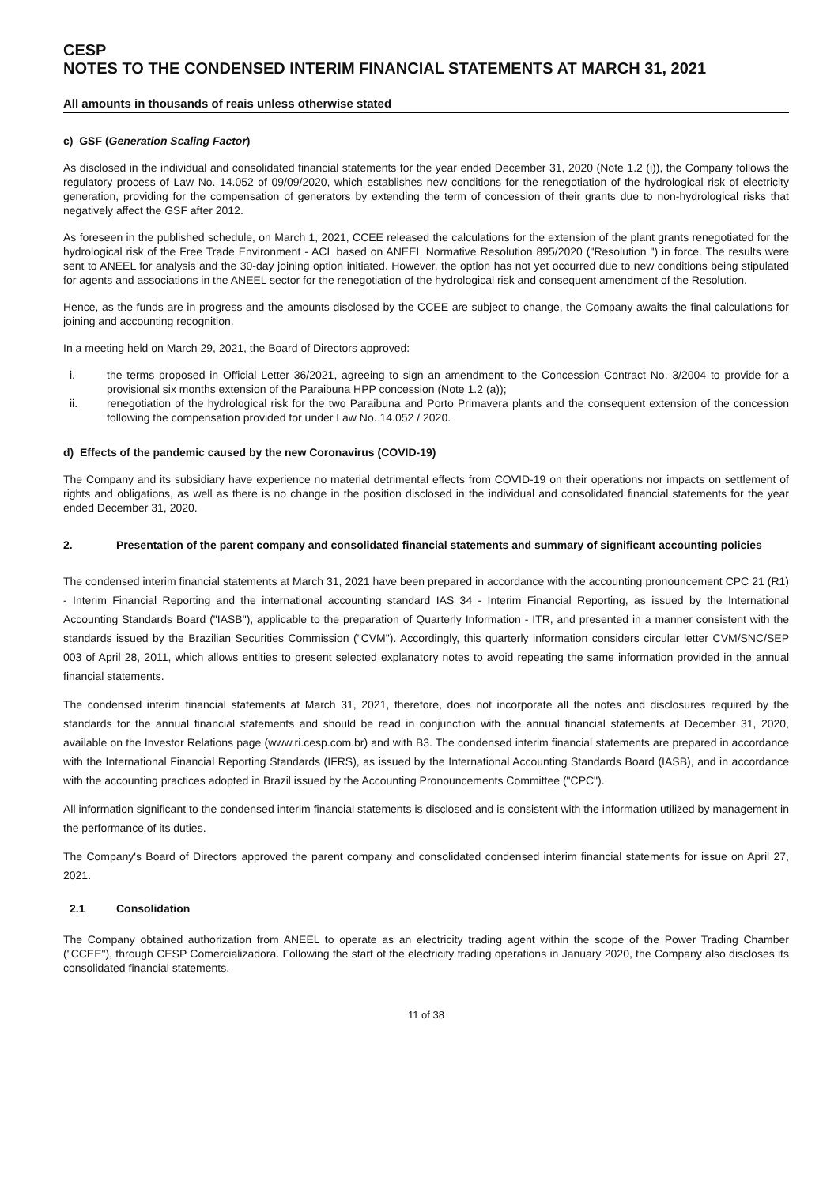CESP
NOTES TO THE CONDENSED INTERIM FINANCIAL STATEMENTS AT MARCH 31, 2021
All amounts in thousands of reais unless otherwise stated
c) GSF (Generation Scaling Factor)
As disclosed in the individual and consolidated financial statements for the year ended December 31, 2020 (Note 1.2 (i)), the Company follows the regulatory process of Law No. 14.052 of 09/09/2020, which establishes new conditions for the renegotiation of the hydrological risk of electricity generation, providing for the compensation of generators by extending the term of concession of their grants due to non-hydrological risks that negatively affect the GSF after 2012.
As foreseen in the published schedule, on March 1, 2021, CCEE released the calculations for the extension of the plant grants renegotiated for the hydrological risk of the Free Trade Environment - ACL based on ANEEL Normative Resolution 895/2020 ("Resolution ") in force. The results were sent to ANEEL for analysis and the 30-day joining option initiated. However, the option has not yet occurred due to new conditions being stipulated for agents and associations in the ANEEL sector for the renegotiation of the hydrological risk and consequent amendment of the Resolution.
Hence, as the funds are in progress and the amounts disclosed by the CCEE are subject to change, the Company awaits the final calculations for joining and accounting recognition.
In a meeting held on March 29, 2021, the Board of Directors approved:
i. the terms proposed in Official Letter 36/2021, agreeing to sign an amendment to the Concession Contract No. 3/2004 to provide for a provisional six months extension of the Paraibuna HPP concession (Note 1.2 (a));
ii. renegotiation of the hydrological risk for the two Paraibuna and Porto Primavera plants and the consequent extension of the concession following the compensation provided for under Law No. 14.052 / 2020.
d) Effects of the pandemic caused by the new Coronavirus (COVID-19)
The Company and its subsidiary have experience no material detrimental effects from COVID-19 on their operations nor impacts on settlement of rights and obligations, as well as there is no change in the position disclosed in the individual and consolidated financial statements for the year ended December 31, 2020.
2. Presentation of the parent company and consolidated financial statements and summary of significant accounting policies
The condensed interim financial statements at March 31, 2021 have been prepared in accordance with the accounting pronouncement CPC 21 (R1) - Interim Financial Reporting and the international accounting standard IAS 34 - Interim Financial Reporting, as issued by the International Accounting Standards Board ("IASB"), applicable to the preparation of Quarterly Information - ITR, and presented in a manner consistent with the standards issued by the Brazilian Securities Commission ("CVM"). Accordingly, this quarterly information considers circular letter CVM/SNC/SEP 003 of April 28, 2011, which allows entities to present selected explanatory notes to avoid repeating the same information provided in the annual financial statements.
The condensed interim financial statements at March 31, 2021, therefore, does not incorporate all the notes and disclosures required by the standards for the annual financial statements and should be read in conjunction with the annual financial statements at December 31, 2020, available on the Investor Relations page (www.ri.cesp.com.br) and with B3. The condensed interim financial statements are prepared in accordance with the International Financial Reporting Standards (IFRS), as issued by the International Accounting Standards Board (IASB), and in accordance with the accounting practices adopted in Brazil issued by the Accounting Pronouncements Committee ("CPC").
All information significant to the condensed interim financial statements is disclosed and is consistent with the information utilized by management in the performance of its duties.
The Company's Board of Directors approved the parent company and consolidated condensed interim financial statements for issue on April 27, 2021.
2.1 Consolidation
The Company obtained authorization from ANEEL to operate as an electricity trading agent within the scope of the Power Trading Chamber ("CCEE"), through CESP Comercializadora. Following the start of the electricity trading operations in January 2020, the Company also discloses its consolidated financial statements.
11 of 38